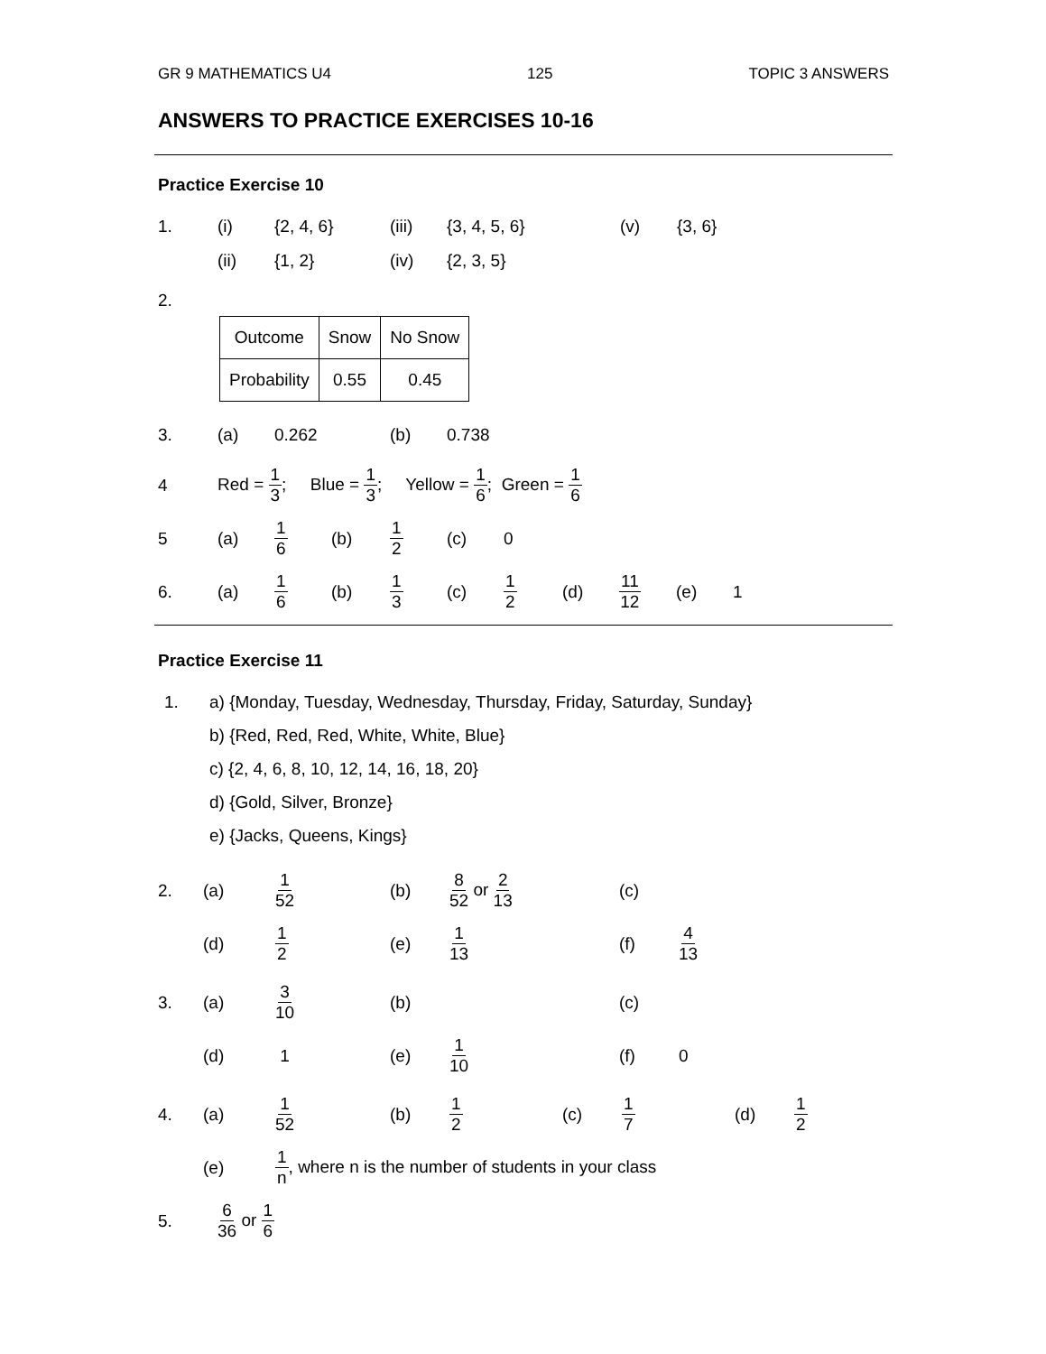GR 9 MATHEMATICS U4 125 TOPIC 3 ANSWERS
ANSWERS TO PRACTICE EXERCISES 10-16
Practice Exercise 10
1. (i) {2, 4, 6} (iii) {3, 4, 5, 6} (v) {3, 6}
(ii) {1, 2} (iv) {2, 3, 5}
2.
| Outcome | Snow | No Snow |
| Probability | 0.55 | 0.45 |
3. (a) 0.262 (b) 0.738
4 Red = 1 3; Blue = 1 3; Yellow = 1 6; Green = 1 6
5 (a) 1 6 (b) 1 2 (c) 0
6. (a) 1 6 (b) 1 3 (c) 1 2 (d) 11 12 (e) 1
Practice Exercise 11
1. a) {Monday, Tuesday, Wednesday, Thursday, Friday, Saturday, Sunday}
b) {Red, Red, Red, White, White, Blue}
c) {2, 4, 6, 8, 10, 12, 14, 16, 18, 20}
d) {Gold, Silver, Bronze}
e) {Jacks, Queens, Kings}
2. (a) 1 52 (b) 8 52 or 2 13 (c)
(d) 1 2 (e) 1 13 (f) 4 13
3. (a) 3 10 (b) (c)
(d) 1 (e) 1 10 (f) 0
4. (a) 1 52 (b) 1 2 (c) 1 7 (d) 1 2
(e) 1 n, where n is the number of students in your class
5. 6 36 or 1 6